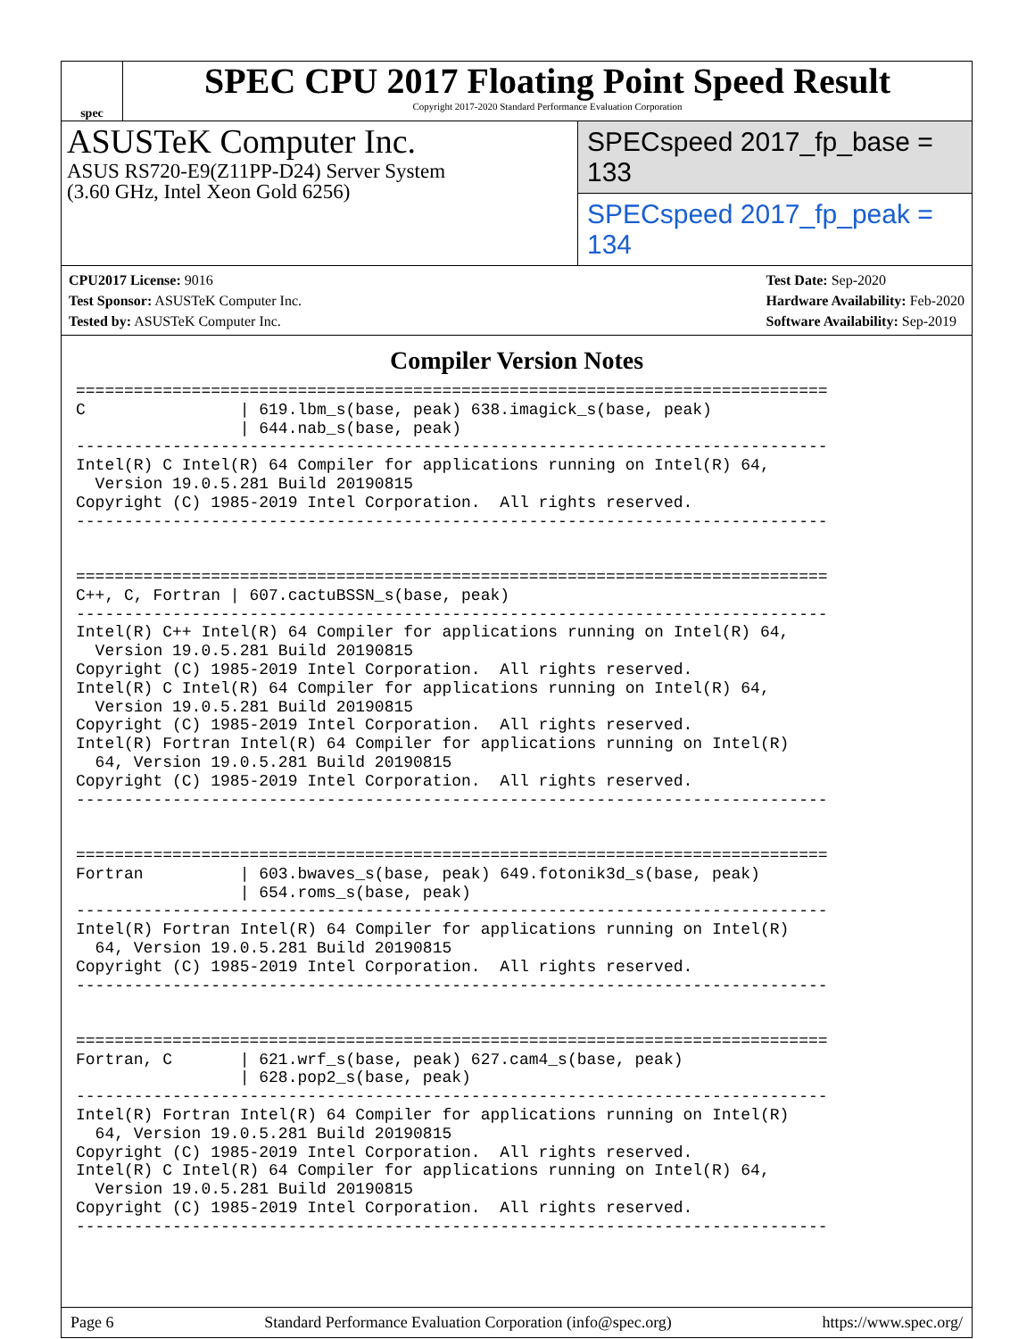spec
SPEC CPU 2017 Floating Point Speed Result
Copyright 2017-2020 Standard Performance Evaluation Corporation
ASUSTeK Computer Inc.
ASUS RS720-E9(Z11PP-D24) Server System
(3.60 GHz, Intel Xeon Gold 6256)
SPECspeed 2017_fp_base = 133
SPECspeed 2017_fp_peak = 134
CPU2017 License: 9016
Test Sponsor: ASUSTeK Computer Inc.
Tested by: ASUSTeK Computer Inc.
Test Date: Sep-2020
Hardware Availability: Feb-2020
Software Availability: Sep-2019
Compiler Version Notes
==============================================================================
C                | 619.lbm_s(base, peak) 638.imagick_s(base, peak)
                 | 644.nab_s(base, peak)
------------------------------------------------------------------------------
Intel(R) C Intel(R) 64 Compiler for applications running on Intel(R) 64,
  Version 19.0.5.281 Build 20190815
Copyright (C) 1985-2019 Intel Corporation.  All rights reserved.
------------------------------------------------------------------------------


==============================================================================
C++, C, Fortran | 607.cactuBSSN_s(base, peak)
------------------------------------------------------------------------------
Intel(R) C++ Intel(R) 64 Compiler for applications running on Intel(R) 64,
  Version 19.0.5.281 Build 20190815
Copyright (C) 1985-2019 Intel Corporation.  All rights reserved.
Intel(R) C Intel(R) 64 Compiler for applications running on Intel(R) 64,
  Version 19.0.5.281 Build 20190815
Copyright (C) 1985-2019 Intel Corporation.  All rights reserved.
Intel(R) Fortran Intel(R) 64 Compiler for applications running on Intel(R)
  64, Version 19.0.5.281 Build 20190815
Copyright (C) 1985-2019 Intel Corporation.  All rights reserved.
------------------------------------------------------------------------------


==============================================================================
Fortran          | 603.bwaves_s(base, peak) 649.fotonik3d_s(base, peak)
                 | 654.roms_s(base, peak)
------------------------------------------------------------------------------
Intel(R) Fortran Intel(R) 64 Compiler for applications running on Intel(R)
  64, Version 19.0.5.281 Build 20190815
Copyright (C) 1985-2019 Intel Corporation.  All rights reserved.
------------------------------------------------------------------------------


==============================================================================
Fortran, C       | 621.wrf_s(base, peak) 627.cam4_s(base, peak)
                 | 628.pop2_s(base, peak)
------------------------------------------------------------------------------
Intel(R) Fortran Intel(R) 64 Compiler for applications running on Intel(R)
  64, Version 19.0.5.281 Build 20190815
Copyright (C) 1985-2019 Intel Corporation.  All rights reserved.
Intel(R) C Intel(R) 64 Compiler for applications running on Intel(R) 64,
  Version 19.0.5.281 Build 20190815
Copyright (C) 1985-2019 Intel Corporation.  All rights reserved.
------------------------------------------------------------------------------
Page 6 Standard Performance Evaluation Corporation (info@spec.org) https://www.spec.org/